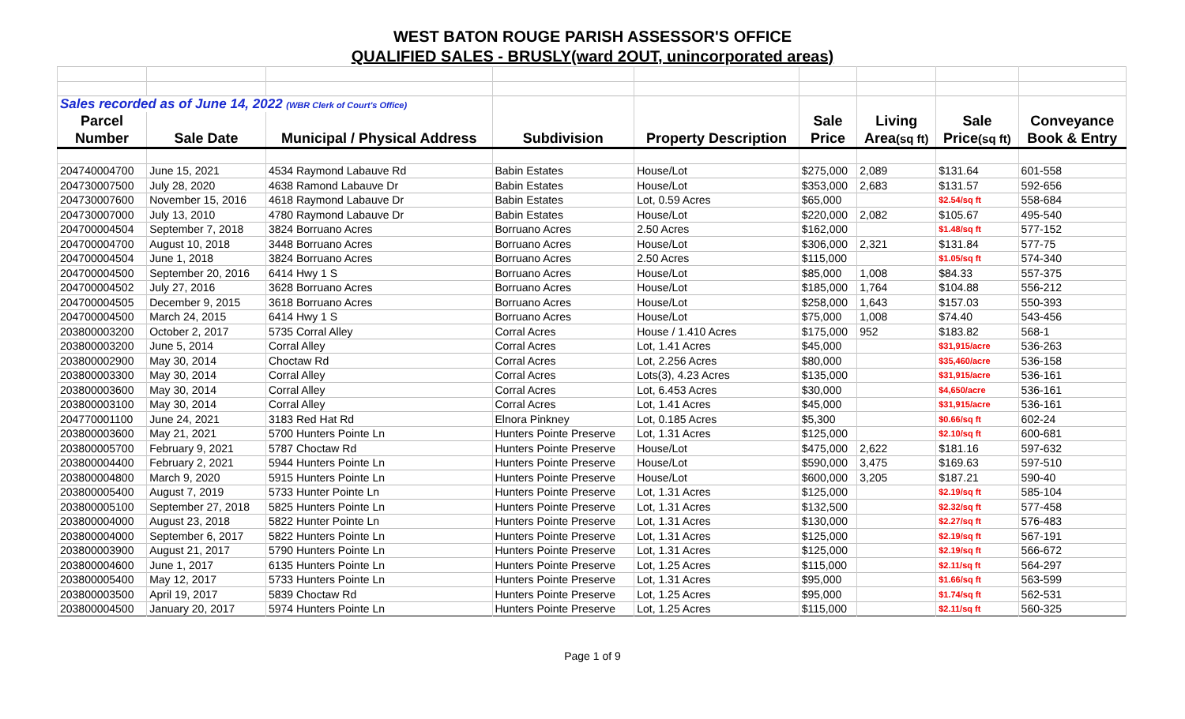WEST BATON ROUGE PARISH ASSESSOR'S OFFICE
QUALIFIED SALES - BRUSLY(ward 2OUT, unincorporated areas)
| Sales recorded as of June 14, 2022 (WBR Clerk of Court's Office) | | | | | | | | |
| Parcel | | | | | Sale | Living | Sale | Conveyance |
| Number | Sale Date | Municipal / Physical Address | Subdivision | Property Description | Price | Area (sq ft) | Price (sq ft) | Book & Entry |
| 204740004700 | June 15, 2021 | 4534 Raymond Labauve Rd | Babin Estates | House/Lot | $275,000 | 2,089 | $131.64 | 601-558 |
| 204730007500 | July 28, 2020 | 4638 Ramond Labauve Dr | Babin Estates | House/Lot | $353,000 | 2,683 | $131.57 | 592-656 |
| 204730007600 | November 15, 2016 | 4618 Raymond Labauve Dr | Babin Estates | Lot, 0.59 Acres | $65,000 | | $2.54/sq ft | 558-684 |
| 204730007000 | July 13, 2010 | 4780 Raymond Labauve Dr | Babin Estates | House/Lot | $220,000 | 2,082 | $105.67 | 495-540 |
| 204700004504 | September 7, 2018 | 3824 Borruano Acres | Borruano Acres | 2.50 Acres | $162,000 | | $1.48/sq ft | 577-152 |
| 204700004700 | August 10, 2018 | 3448 Borruano Acres | Borruano Acres | House/Lot | $306,000 | 2,321 | $131.84 | 577-75 |
| 204700004504 | June 1, 2018 | 3824 Borruano Acres | Borruano Acres | 2.50 Acres | $115,000 | | $1.05/sq ft | 574-340 |
| 204700004500 | September 20, 2016 | 6414 Hwy 1 S | Borruano Acres | House/Lot | $85,000 | 1,008 | $84.33 | 557-375 |
| 204700004502 | July 27, 2016 | 3628 Borruano Acres | Borruano Acres | House/Lot | $185,000 | 1,764 | $104.88 | 556-212 |
| 204700004505 | December 9, 2015 | 3618 Borruano Acres | Borruano Acres | House/Lot | $258,000 | 1,643 | $157.03 | 550-393 |
| 204700004500 | March 24, 2015 | 6414 Hwy 1 S | Borruano Acres | House/Lot | $75,000 | 1,008 | $74.40 | 543-456 |
| 203800003200 | October 2, 2017 | 5735 Corral Alley | Corral Acres | House / 1.410 Acres | $175,000 | 952 | $183.82 | 568-1 |
| 203800003200 | June 5, 2014 | Corral Alley | Corral Acres | Lot, 1.41 Acres | $45,000 | | $31,915/acre | 536-263 |
| 203800002900 | May 30, 2014 | Choctaw Rd | Corral Acres | Lot, 2.256 Acres | $80,000 | | $35,460/acre | 536-158 |
| 203800003300 | May 30, 2014 | Corral Alley | Corral Acres | Lots(3), 4.23 Acres | $135,000 | | $31,915/acre | 536-161 |
| 203800003600 | May 30, 2014 | Corral Alley | Corral Acres | Lot, 6.453 Acres | $30,000 | | $4,650/acre | 536-161 |
| 203800003100 | May 30, 2014 | Corral Alley | Corral Acres | Lot, 1.41 Acres | $45,000 | | $31,915/acre | 536-161 |
| 204770001100 | June 24, 2021 | 3183 Red Hat Rd | Elnora Pinkney | Lot, 0.185 Acres | $5,300 | | $0.66/sq ft | 602-24 |
| 203800003600 | May 21, 2021 | 5700 Hunters Pointe Ln | Hunters Pointe Preserve | Lot, 1.31 Acres | $125,000 | | $2.10/sq ft | 600-681 |
| 203800005700 | February 9, 2021 | 5787 Choctaw Rd | Hunters Pointe Preserve | House/Lot | $475,000 | 2,622 | $181.16 | 597-632 |
| 203800004400 | February 2, 2021 | 5944 Hunters Pointe Ln | Hunters Pointe Preserve | House/Lot | $590,000 | 3,475 | $169.63 | 597-510 |
| 203800004800 | March 9, 2020 | 5915 Hunters Pointe Ln | Hunters Pointe Preserve | House/Lot | $600,000 | 3,205 | $187.21 | 590-40 |
| 203800005400 | August 7, 2019 | 5733 Hunter Pointe Ln | Hunters Pointe Preserve | Lot, 1.31 Acres | $125,000 | | $2.19/sq ft | 585-104 |
| 203800005100 | September 27, 2018 | 5825 Hunters Pointe Ln | Hunters Pointe Preserve | Lot, 1.31 Acres | $132,500 | | $2.32/sq ft | 577-458 |
| 203800004000 | August 23, 2018 | 5822 Hunter Pointe Ln | Hunters Pointe Preserve | Lot, 1.31 Acres | $130,000 | | $2.27/sq ft | 576-483 |
| 203800004000 | September 6, 2017 | 5822 Hunters Pointe Ln | Hunters Pointe Preserve | Lot, 1.31 Acres | $125,000 | | $2.19/sq ft | 567-191 |
| 203800003900 | August 21, 2017 | 5790 Hunters Pointe Ln | Hunters Pointe Preserve | Lot, 1.31 Acres | $125,000 | | $2.19/sq ft | 566-672 |
| 203800004600 | June 1, 2017 | 6135 Hunters Pointe Ln | Hunters Pointe Preserve | Lot, 1.25 Acres | $115,000 | | $2.11/sq ft | 564-297 |
| 203800005400 | May 12, 2017 | 5733 Hunters Pointe Ln | Hunters Pointe Preserve | Lot, 1.31 Acres | $95,000 | | $1.66/sq ft | 563-599 |
| 203800003500 | April 19, 2017 | 5839 Choctaw Rd | Hunters Pointe Preserve | Lot, 1.25 Acres | $95,000 | | $1.74/sq ft | 562-531 |
| 203800004500 | January 20, 2017 | 5974 Hunters Pointe Ln | Hunters Pointe Preserve | Lot, 1.25 Acres | $115,000 | | $2.11/sq ft | 560-325 |
Page 1 of 9